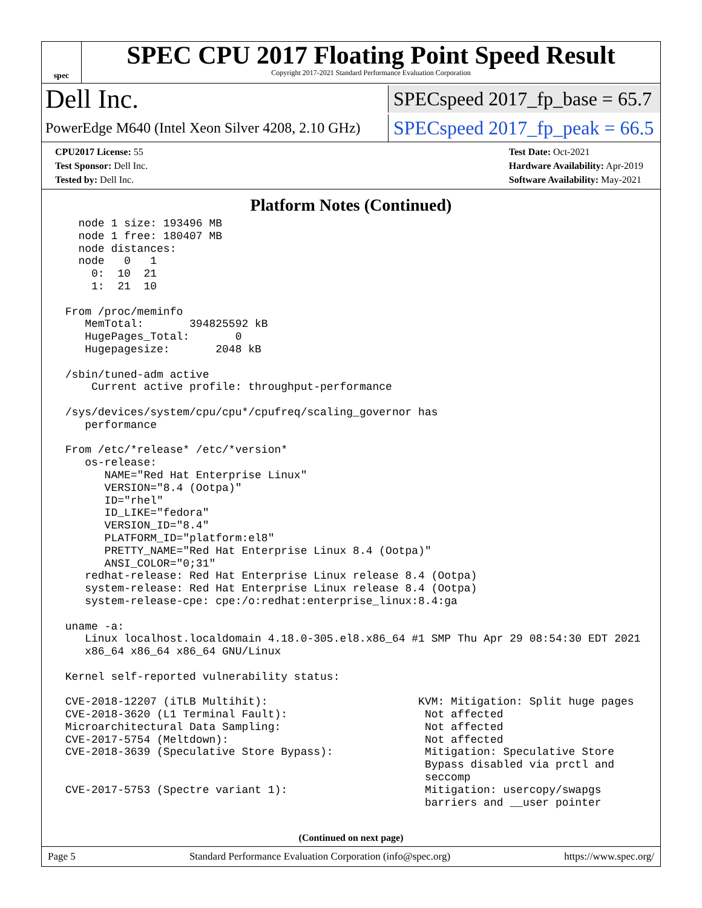spec
SPEC CPU 2017 Floating Point Speed Result
Copyright 2017-2021 Standard Performance Evaluation Corporation
Dell Inc.
SPECspeed 2017_fp_base = 65.7
PowerEdge M640 (Intel Xeon Silver 4208, 2.10 GHz)
SPECspeed 2017_fp_peak = 66.5
CPU2017 License: 55
Test Sponsor: Dell Inc.
Tested by: Dell Inc.
Test Date: Oct-2021
Hardware Availability: Apr-2019
Software Availability: May-2021
Platform Notes (Continued)
   node 1 size: 193496 MB
   node 1 free: 180407 MB
   node distances:
   node   0   1
     0:  10  21
     1:  21  10

 From /proc/meminfo
    MemTotal:       394825592 kB
    HugePages_Total:       0
    Hugepagesize:       2048 kB

 /sbin/tuned-adm active
     Current active profile: throughput-performance

 /sys/devices/system/cpu/cpu*/cpufreq/scaling_governor has
    performance

 From /etc/*release* /etc/*version*
    os-release:
       NAME="Red Hat Enterprise Linux"
       VERSION="8.4 (Ootpa)"
       ID="rhel"
       ID_LIKE="fedora"
       VERSION_ID="8.4"
       PLATFORM_ID="platform:el8"
       PRETTY_NAME="Red Hat Enterprise Linux 8.4 (Ootpa)"
       ANSI_COLOR="0;31"
    redhat-release: Red Hat Enterprise Linux release 8.4 (Ootpa)
    system-release: Red Hat Enterprise Linux release 8.4 (Ootpa)
    system-release-cpe: cpe:/o:redhat:enterprise_linux:8.4:ga

 uname -a:
    Linux localhost.localdomain 4.18.0-305.el8.x86_64 #1 SMP Thu Apr 29 08:54:30 EDT 2021
    x86_64 x86_64 x86_64 GNU/Linux

 Kernel self-reported vulnerability status:

 CVE-2018-12207 (iTLB Multihit):                       KVM: Mitigation: Split huge pages
 CVE-2018-3620 (L1 Terminal Fault):                     Not affected
 Microarchitectural Data Sampling:                      Not affected
 CVE-2017-5754 (Meltdown):                              Not affected
 CVE-2018-3639 (Speculative Store Bypass):              Mitigation: Speculative Store
                                                        Bypass disabled via prctl and
                                                        seccomp
 CVE-2017-5753 (Spectre variant 1):                     Mitigation: usercopy/swapgs
                                                        barriers and __user pointer
(Continued on next page)
Page 5 Standard Performance Evaluation Corporation (info@spec.org) https://www.spec.org/